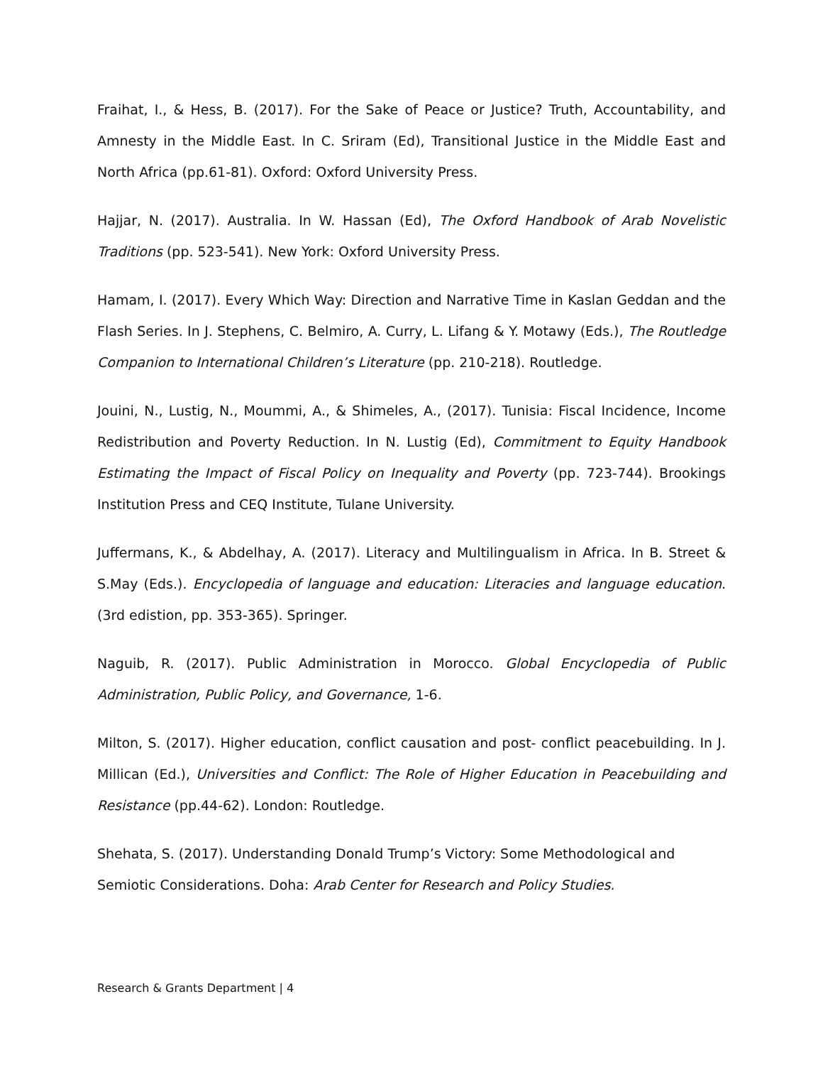Fraihat, I., & Hess, B. (2017). For the Sake of Peace or Justice? Truth, Accountability, and Amnesty in the Middle East. In C. Sriram (Ed), Transitional Justice in the Middle East and North Africa (pp.61-81). Oxford: Oxford University Press.
Hajjar, N. (2017). Australia. In W. Hassan (Ed), The Oxford Handbook of Arab Novelistic Traditions (pp. 523-541). New York: Oxford University Press.
Hamam, I. (2017). Every Which Way: Direction and Narrative Time in Kaslan Geddan and the Flash Series. In J. Stephens, C. Belmiro, A. Curry, L. Lifang & Y. Motawy (Eds.), The Routledge Companion to International Children’s Literature (pp. 210-218). Routledge.
Jouini, N., Lustig, N., Moummi, A., & Shimeles, A., (2017). Tunisia: Fiscal Incidence, Income Redistribution and Poverty Reduction. In N. Lustig (Ed), Commitment to Equity Handbook Estimating the Impact of Fiscal Policy on Inequality and Poverty (pp. 723-744). Brookings Institution Press and CEQ Institute, Tulane University.
Juffermans, K., & Abdelhay, A. (2017). Literacy and Multilingualism in Africa. In B. Street & S.May (Eds.). Encyclopedia of language and education: Literacies and language education. (3rd edistion, pp. 353-365). Springer.
Naguib, R. (2017). Public Administration in Morocco. Global Encyclopedia of Public Administration, Public Policy, and Governance, 1-6.
Milton, S. (2017). Higher education, conflict causation and post- conflict peacebuilding. In J. Millican (Ed.), Universities and Conflict: The Role of Higher Education in Peacebuilding and Resistance (pp.44-62). London: Routledge.
Shehata, S. (2017). Understanding Donald Trump’s Victory: Some Methodological and Semiotic Considerations. Doha: Arab Center for Research and Policy Studies.
Research & Grants Department | 4